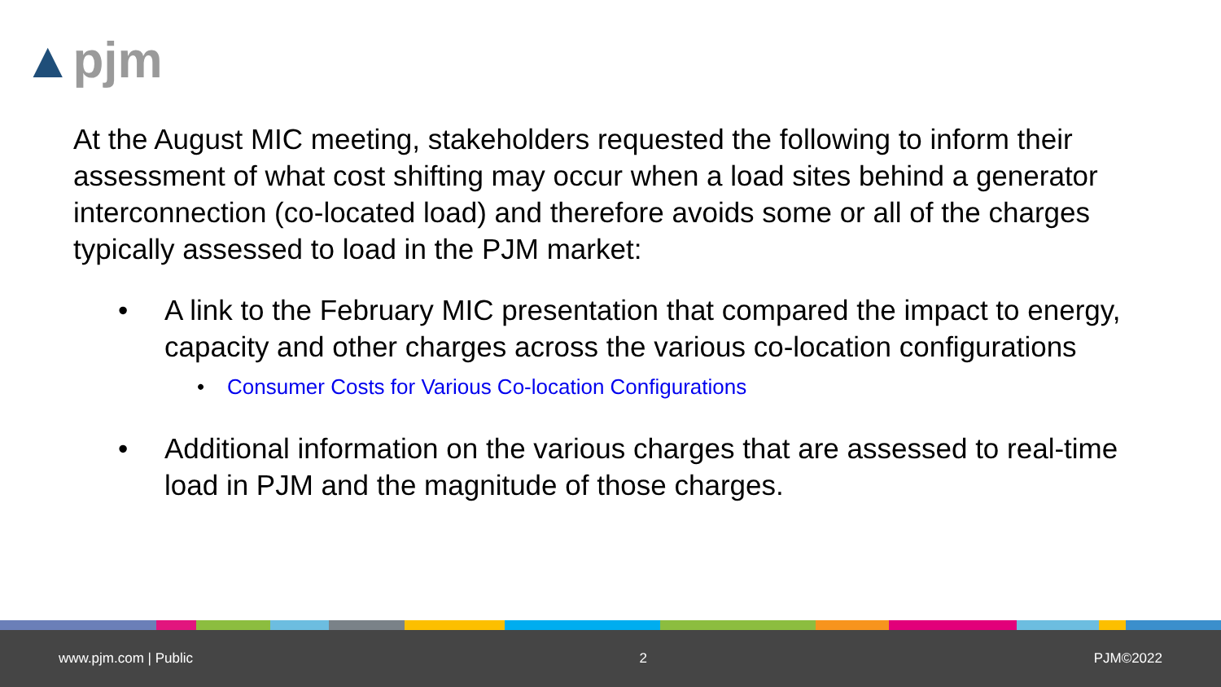▲pjm
At the August MIC meeting, stakeholders requested the following to inform their assessment of what cost shifting may occur when a load sites behind a generator interconnection (co-located load) and therefore avoids some or all of the charges typically assessed to load in the PJM market:
• A link to the February MIC presentation that compared the impact to energy, capacity and other charges across the various co-location configurations
• Consumer Costs for Various Co-location Configurations
• Additional information on the various charges that are assessed to real-time load in PJM and the magnitude of those charges.
www.pjm.com | Public 2 PJM©2022